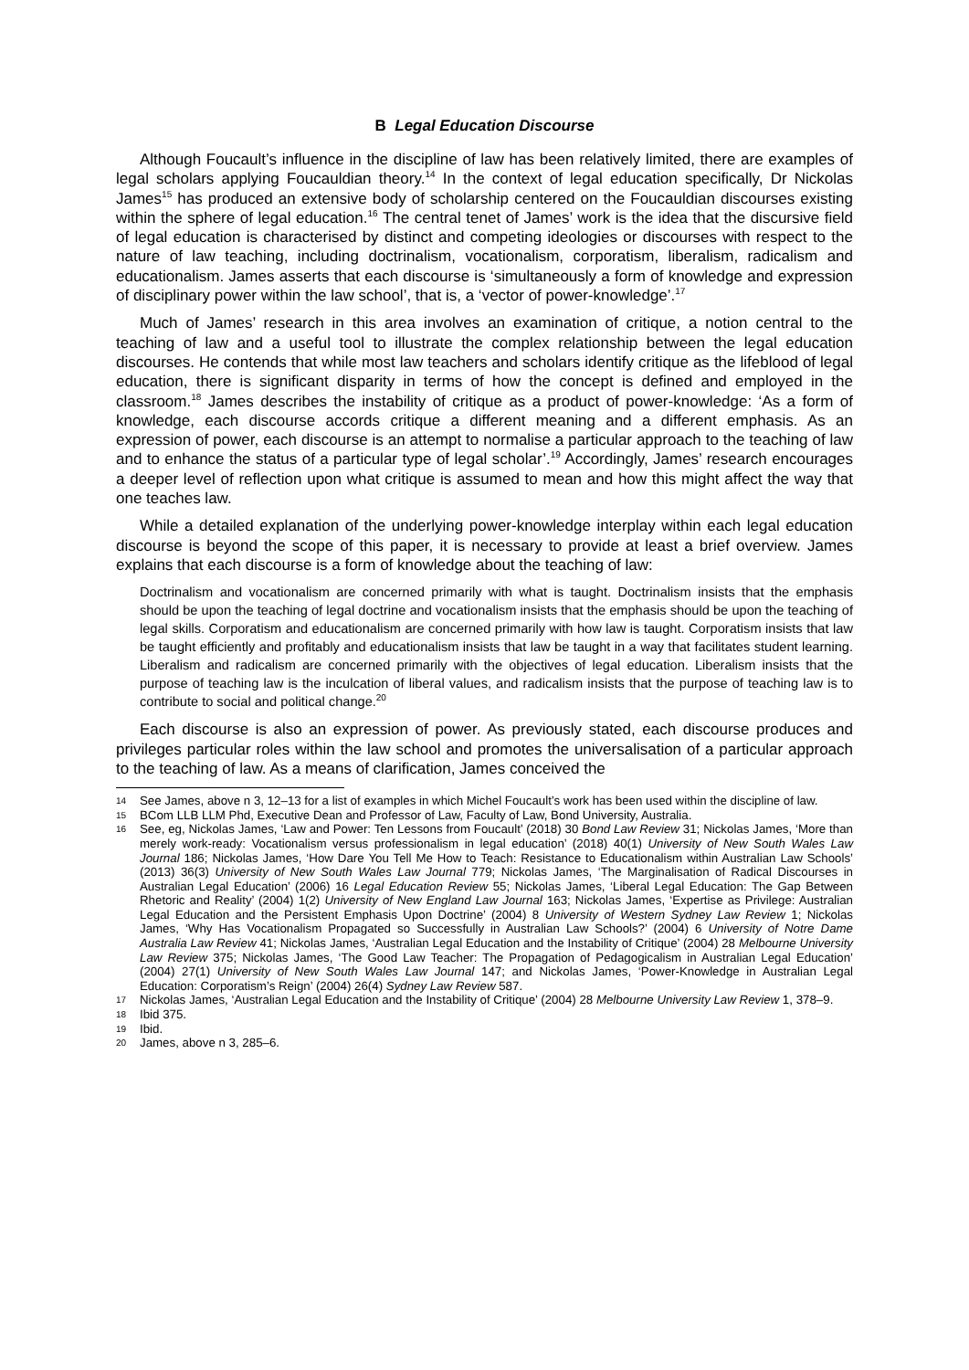B Legal Education Discourse
Although Foucault’s influence in the discipline of law has been relatively limited, there are examples of legal scholars applying Foucauldian theory.<sup>14</sup> In the context of legal education specifically, Dr Nickolas James<sup>15</sup> has produced an extensive body of scholarship centered on the Foucauldian discourses existing within the sphere of legal education.<sup>16</sup> The central tenet of James’ work is the idea that the discursive field of legal education is characterised by distinct and competing ideologies or discourses with respect to the nature of law teaching, including doctrinalism, vocationalism, corporatism, liberalism, radicalism and educationalism. James asserts that each discourse is ‘simultaneously a form of knowledge and expression of disciplinary power within the law school’, that is, a ‘vector of power-knowledge’.<sup>17</sup>
Much of James’ research in this area involves an examination of critique, a notion central to the teaching of law and a useful tool to illustrate the complex relationship between the legal education discourses. He contends that while most law teachers and scholars identify critique as the lifeblood of legal education, there is significant disparity in terms of how the concept is defined and employed in the classroom.<sup>18</sup> James describes the instability of critique as a product of power-knowledge: ‘As a form of knowledge, each discourse accords critique a different meaning and a different emphasis. As an expression of power, each discourse is an attempt to normalise a particular approach to the teaching of law and to enhance the status of a particular type of legal scholar’.<sup>19</sup> Accordingly, James’ research encourages a deeper level of reflection upon what critique is assumed to mean and how this might affect the way that one teaches law.
While a detailed explanation of the underlying power-knowledge interplay within each legal education discourse is beyond the scope of this paper, it is necessary to provide at least a brief overview. James explains that each discourse is a form of knowledge about the teaching of law:
Doctrinalism and vocationalism are concerned primarily with what is taught. Doctrinalism insists that the emphasis should be upon the teaching of legal doctrine and vocationalism insists that the emphasis should be upon the teaching of legal skills. Corporatism and educationalism are concerned primarily with how law is taught. Corporatism insists that law be taught efficiently and profitably and educationalism insists that law be taught in a way that facilitates student learning. Liberalism and radicalism are concerned primarily with the objectives of legal education. Liberalism insists that the purpose of teaching law is the inculcation of liberal values, and radicalism insists that the purpose of teaching law is to contribute to social and political change.<sup>20</sup>
Each discourse is also an expression of power. As previously stated, each discourse produces and privileges particular roles within the law school and promotes the universalisation of a particular approach to the teaching of law. As a means of clarification, James conceived the
14
See James, above n 3, 12–13 for a list of examples in which Michel Foucault’s work has been used within the discipline of law.
15
BCom LLB LLM Phd, Executive Dean and Professor of Law, Faculty of Law, Bond University, Australia.
16
See, eg, Nickolas James, ‘Law and Power: Ten Lessons from Foucault’ (2018) 30 Bond Law Review 31; Nickolas James, ‘More than merely work-ready: Vocationalism versus professionalism in legal education’ (2018) 40(1) University of New South Wales Law Journal 186; Nickolas James, ‘How Dare You Tell Me How to Teach: Resistance to Educationalism within Australian Law Schools’ (2013) 36(3) University of New South Wales Law Journal 779; Nickolas James, ‘The Marginalisation of Radical Discourses in Australian Legal Education’ (2006) 16 Legal Education Review 55; Nickolas James, ‘Liberal Legal Education: The Gap Between Rhetoric and Reality’ (2004) 1(2) University of New England Law Journal 163; Nickolas James, ‘Expertise as Privilege: Australian Legal Education and the Persistent Emphasis Upon Doctrine’ (2004) 8 University of Western Sydney Law Review 1; Nickolas James, ‘Why Has Vocationalism Propagated so Successfully in Australian Law Schools?’ (2004) 6 University of Notre Dame Australia Law Review 41; Nickolas James, ‘Australian Legal Education and the Instability of Critique’ (2004) 28 Melbourne University Law Review 375; Nickolas James, ‘The Good Law Teacher: The Propagation of Pedagogicalism in Australian Legal Education’ (2004) 27(1) University of New South Wales Law Journal 147; and Nickolas James, ‘Power-Knowledge in Australian Legal Education: Corporatism’s Reign’ (2004) 26(4) Sydney Law Review 587.
17
Nickolas James, ‘Australian Legal Education and the Instability of Critique’ (2004) 28 Melbourne University Law Review 1, 378–9.
18
Ibid 375.
19
Ibid.
20
James, above n 3, 285–6.